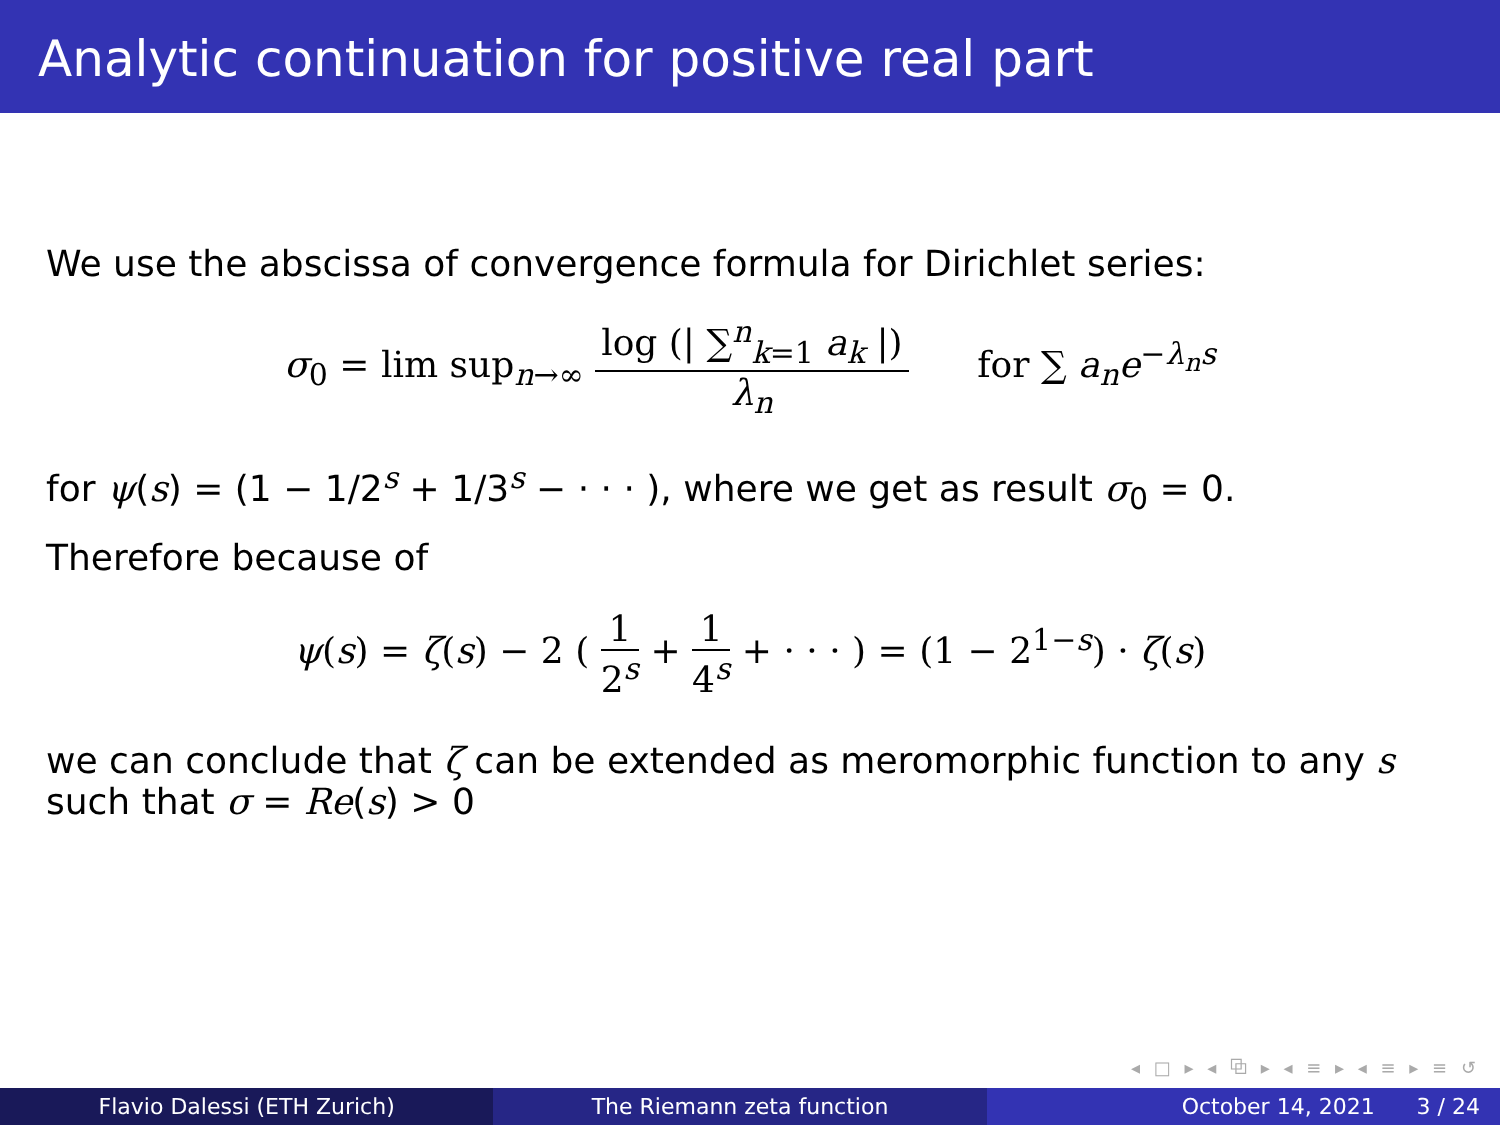Analytic continuation for positive real part
We use the abscissa of convergence formula for Dirichlet series:
σ<sub>0</sub> = lim sup<sub>n→∞</sub> log (| ∑<sup>n</sup><sub>k=1</sub> a<sub>k</sub> |) λ<sub>n</sub> for ∑ a<sub>n</sub>e<sup>−λ<sub>n</sub>s</sup>
for ψ(s) = (1 − 1/2<sup>s</sup> + 1/3<sup>s</sup> − · · · ), where we get as result σ<sub>0</sub> = 0.
Therefore because of
ψ(s) = ζ(s) − 2 ( 1 2<sup>s</sup> + 1 4<sup>s</sup> + · · · ) = (1 − 2<sup>1−s</sup>) · ζ(s)
we can conclude that ζ can be extended as meromorphic function to any s such that σ = Re(s) > 0
◂ □ ▸ ◂ ⧉ ▸ ◂ ≡ ▸ ◂ ≡ ▸ ≡ ↺
Flavio Dalessi (ETH Zurich) The Riemann zeta function October 14, 2021 3 / 24